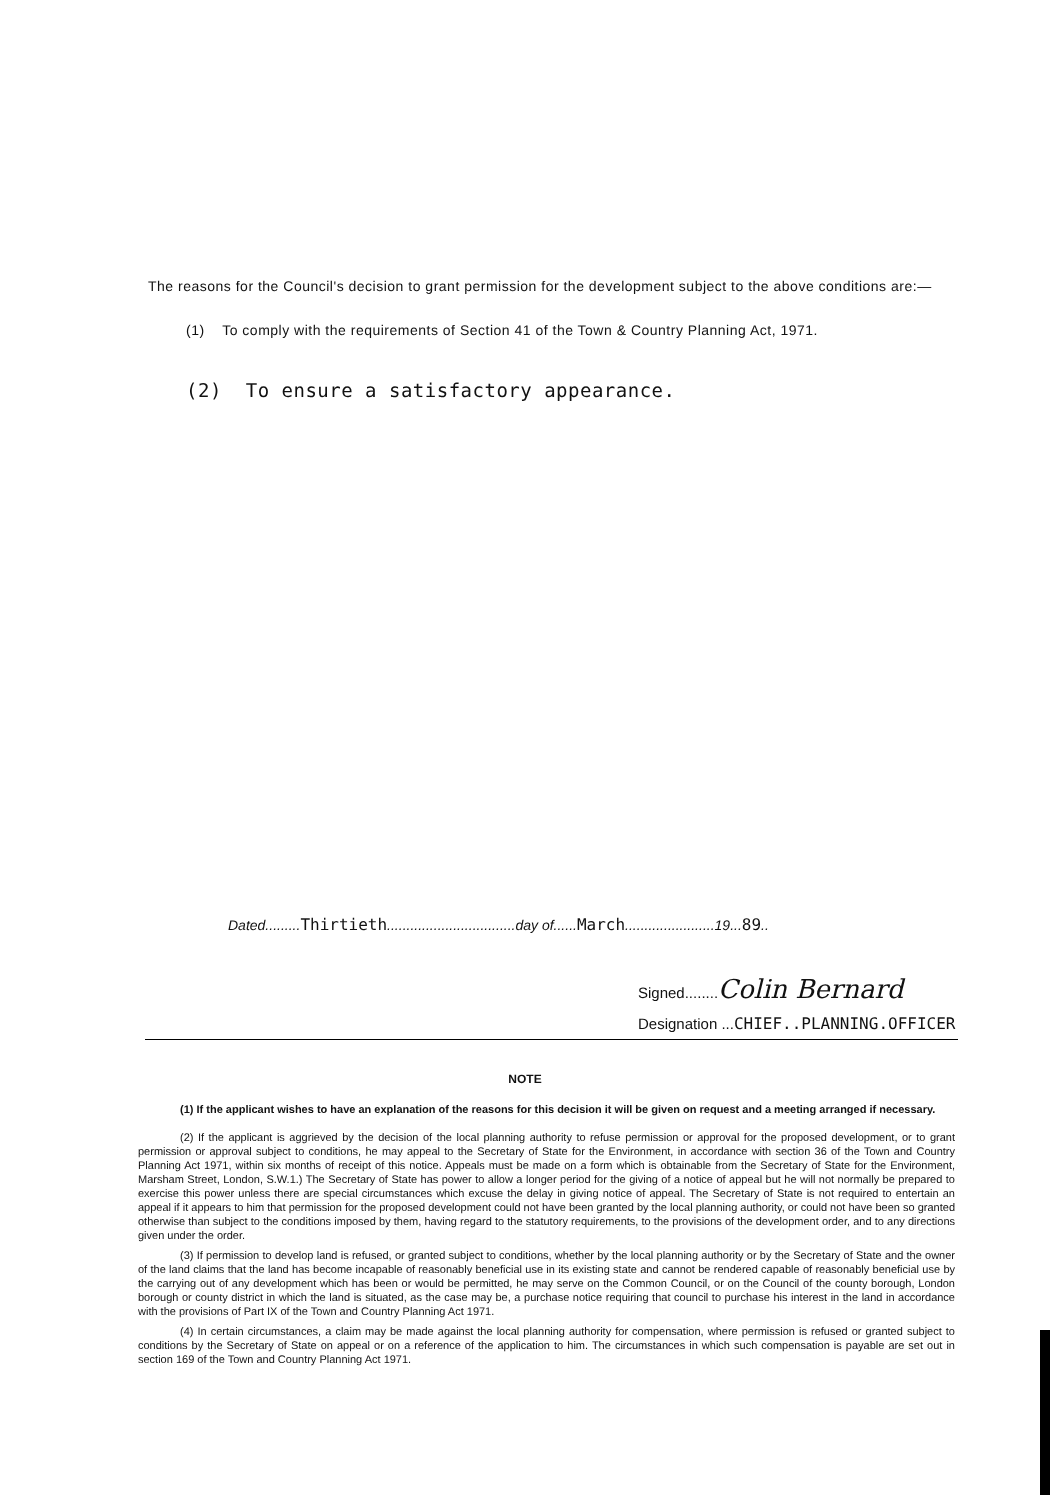The reasons for the Council's decision to grant permission for the development subject to the above conditions are:—
(1) To comply with the requirements of Section 41 of the Town & Country Planning Act, 1971.
(2) To ensure a satisfactory appearance.
Dated.........Thirtieth.................................day of......March.......................19...89..
Signed........Colin Bernard
Designation ...CHIEF..PLANNING.OFFICER
NOTE
(1) If the applicant wishes to have an explanation of the reasons for this decision it will be given on request and a meeting arranged if necessary.
(2) If the applicant is aggrieved by the decision of the local planning authority to refuse permission or approval for the proposed development, or to grant permission or approval subject to conditions, he may appeal to the Secretary of State for the Environment, in accordance with section 36 of the Town and Country Planning Act 1971, within six months of receipt of this notice. Appeals must be made on a form which is obtainable from the Secretary of State for the Environment, Marsham Street, London, S.W.1.) The Secretary of State has power to allow a longer period for the giving of a notice of appeal but he will not normally be prepared to exercise this power unless there are special circumstances which excuse the delay in giving notice of appeal. The Secretary of State is not required to entertain an appeal if it appears to him that permission for the proposed development could not have been granted by the local planning authority, or could not have been so granted otherwise than subject to the conditions imposed by them, having regard to the statutory requirements, to the provisions of the development order, and to any directions given under the order.
(3) If permission to develop land is refused, or granted subject to conditions, whether by the local planning authority or by the Secretary of State and the owner of the land claims that the land has become incapable of reasonably beneficial use in its existing state and cannot be rendered capable of reasonably beneficial use by the carrying out of any development which has been or would be permitted, he may serve on the Common Council, or on the Council of the county borough, London borough or county district in which the land is situated, as the case may be, a purchase notice requiring that council to purchase his interest in the land in accordance with the provisions of Part IX of the Town and Country Planning Act 1971.
(4) In certain circumstances, a claim may be made against the local planning authority for compensation, where permission is refused or granted subject to conditions by the Secretary of State on appeal or on a reference of the application to him. The circumstances in which such compensation is payable are set out in section 169 of the Town and Country Planning Act 1971.